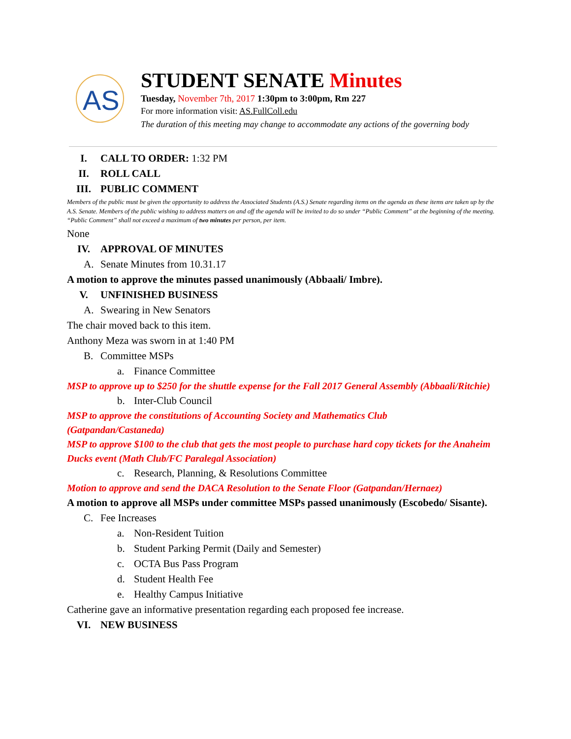AS
STUDENT SENATE Minutes
Tuesday, November 7th, 2017 1:30pm to 3:00pm, Rm 227
For more information visit: AS.FullColl.edu
The duration of this meeting may change to accommodate any actions of the governing body
I. CALL TO ORDER: 1:32 PM
II. ROLL CALL
III. PUBLIC COMMENT
Members of the public must be given the opportunity to address the Associated Students (A.S.) Senate regarding items on the agenda as these items are taken up by the A.S. Senate. Members of the public wishing to address matters on and off the agenda will be invited to do so under “Public Comment” at the beginning of the meeting. “Public Comment” shall not exceed a maximum of two minutes per person, per item.
None
IV. APPROVAL OF MINUTES
A. Senate Minutes from 10.31.17
A motion to approve the minutes passed unanimously (Abbaali/ Imbre).
V. UNFINISHED BUSINESS
A. Swearing in New Senators
The chair moved back to this item.
Anthony Meza was sworn in at 1:40 PM
B. Committee MSPs
a. Finance Committee
MSP to approve up to $250 for the shuttle expense for the Fall 2017 General Assembly (Abbaali/Ritchie)
b. Inter-Club Council
MSP to approve the constitutions of Accounting Society and Mathematics Club
(Gatpandan/Castaneda)
MSP to approve $100 to the club that gets the most people to purchase hard copy tickets for the Anaheim Ducks event (Math Club/FC Paralegal Association)
c. Research, Planning, & Resolutions Committee
Motion to approve and send the DACA Resolution to the Senate Floor (Gatpandan/Hernaez)
A motion to approve all MSPs under committee MSPs passed unanimously (Escobedo/ Sisante).
C. Fee Increases
a. Non-Resident Tuition
b. Student Parking Permit (Daily and Semester)
c. OCTA Bus Pass Program
d. Student Health Fee
e. Healthy Campus Initiative
Catherine gave an informative presentation regarding each proposed fee increase.
VI. NEW BUSINESS